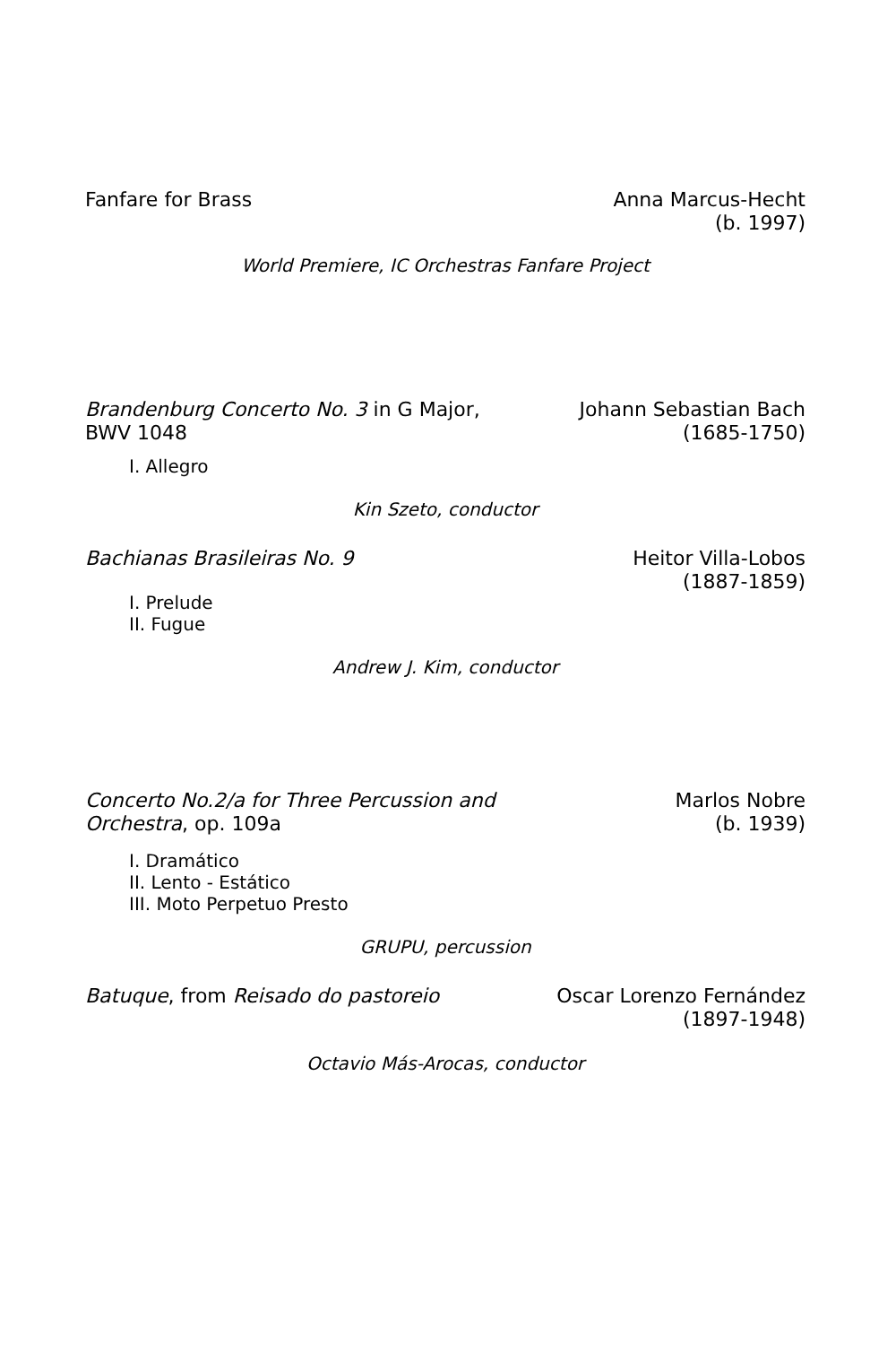Fanfare for Brass Anna Marcus-Hecht
(b. 1997)
World Premiere, IC Orchestras Fanfare Project
Brandenburg Concerto No. 3 in G Major,
BWV 1048
Johann Sebastian Bach
(1685-1750)
I. Allegro
Kin Szeto, conductor
Bachianas Brasileiras No. 9 Heitor Villa-Lobos
(1887-1859)
I. Prelude
II. Fugue
Andrew J. Kim, conductor
Concerto No.2/a for Three Percussion and
Orchestra, op. 109a
Marlos Nobre
(b. 1939)
I. Dramático
II. Lento - Estático
III. Moto Perpetuo Presto
GRUPU, percussion
Batuque, from Reisado do pastoreio
Oscar Lorenzo Fernández
(1897-1948)
Octavio Más-Arocas, conductor